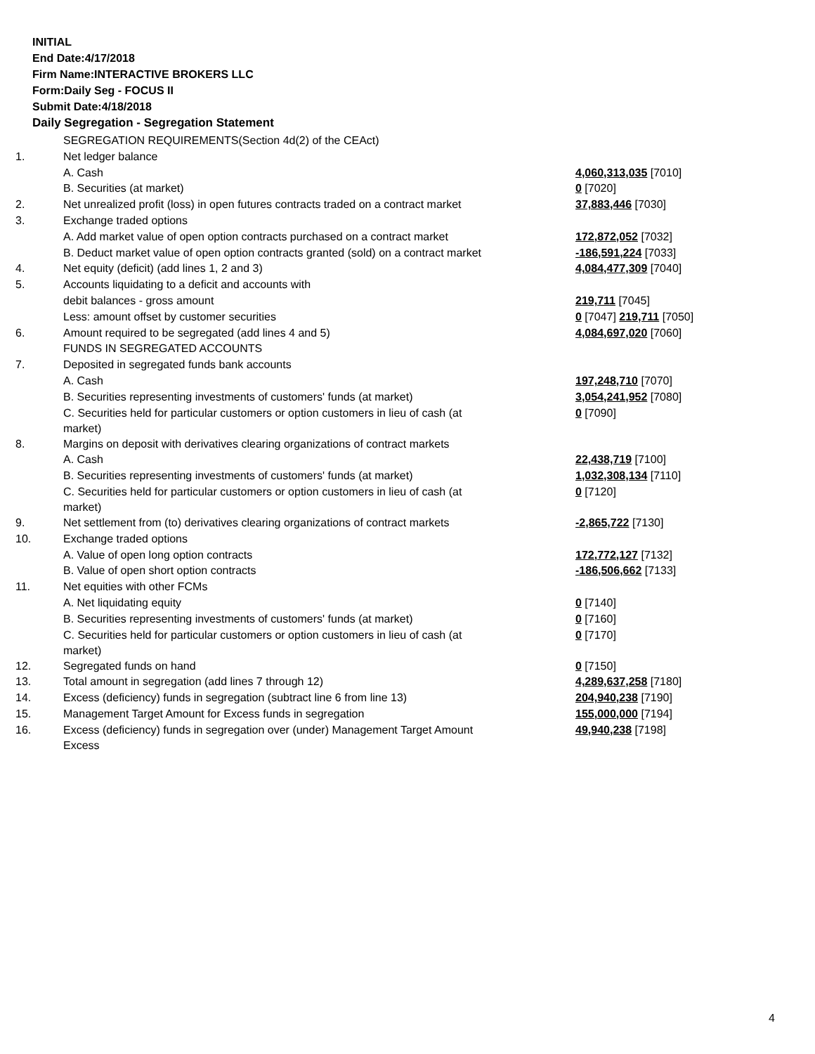INITIAL
End Date:4/17/2018
Firm Name:INTERACTIVE BROKERS LLC
Form:Daily Seg - FOCUS II
Submit Date:4/18/2018
Daily Segregation - Segregation Statement
| | SEGREGATION REQUIREMENTS(Section 4d(2) of the CEAct) | |
| 1. | Net ledger balance | |
| | A. Cash | 4,060,313,035 [7010] |
| | B. Securities (at market) | 0 [7020] |
| 2. | Net unrealized profit (loss) in open futures contracts traded on a contract market | 37,883,446 [7030] |
| 3. | Exchange traded options | |
| | A. Add market value of open option contracts purchased on a contract market | 172,872,052 [7032] |
| | B. Deduct market value of open option contracts granted (sold) on a contract market | -186,591,224 [7033] |
| 4. | Net equity (deficit) (add lines 1, 2 and 3) | 4,084,477,309 [7040] |
| 5. | Accounts liquidating to a deficit and accounts with | |
| | debit balances - gross amount | 219,711 [7045] |
| | Less: amount offset by customer securities | 0 [7047] 219,711 [7050] |
| 6. | Amount required to be segregated (add lines 4 and 5) | 4,084,697,020 [7060] |
| | FUNDS IN SEGREGATED ACCOUNTS | |
| 7. | Deposited in segregated funds bank accounts | |
| | A. Cash | 197,248,710 [7070] |
| | B. Securities representing investments of customers' funds (at market) | 3,054,241,952 [7080] |
| | C. Securities held for particular customers or option customers in lieu of cash (at market) | 0 [7090] |
| 8. | Margins on deposit with derivatives clearing organizations of contract markets | |
| | A. Cash | 22,438,719 [7100] |
| | B. Securities representing investments of customers' funds (at market) | 1,032,308,134 [7110] |
| | C. Securities held for particular customers or option customers in lieu of cash (at market) | 0 [7120] |
| 9. | Net settlement from (to) derivatives clearing organizations of contract markets | -2,865,722 [7130] |
| 10. | Exchange traded options | |
| | A. Value of open long option contracts | 172,772,127 [7132] |
| | B. Value of open short option contracts | -186,506,662 [7133] |
| 11. | Net equities with other FCMs | |
| | A. Net liquidating equity | 0 [7140] |
| | B. Securities representing investments of customers' funds (at market) | 0 [7160] |
| | C. Securities held for particular customers or option customers in lieu of cash (at market) | 0 [7170] |
| 12. | Segregated funds on hand | 0 [7150] |
| 13. | Total amount in segregation (add lines 7 through 12) | 4,289,637,258 [7180] |
| 14. | Excess (deficiency) funds in segregation (subtract line 6 from line 13) | 204,940,238 [7190] |
| 15. | Management Target Amount for Excess funds in segregation | 155,000,000 [7194] |
| 16. | Excess (deficiency) funds in segregation over (under) Management Target Amount Excess | 49,940,238 [7198] |
4